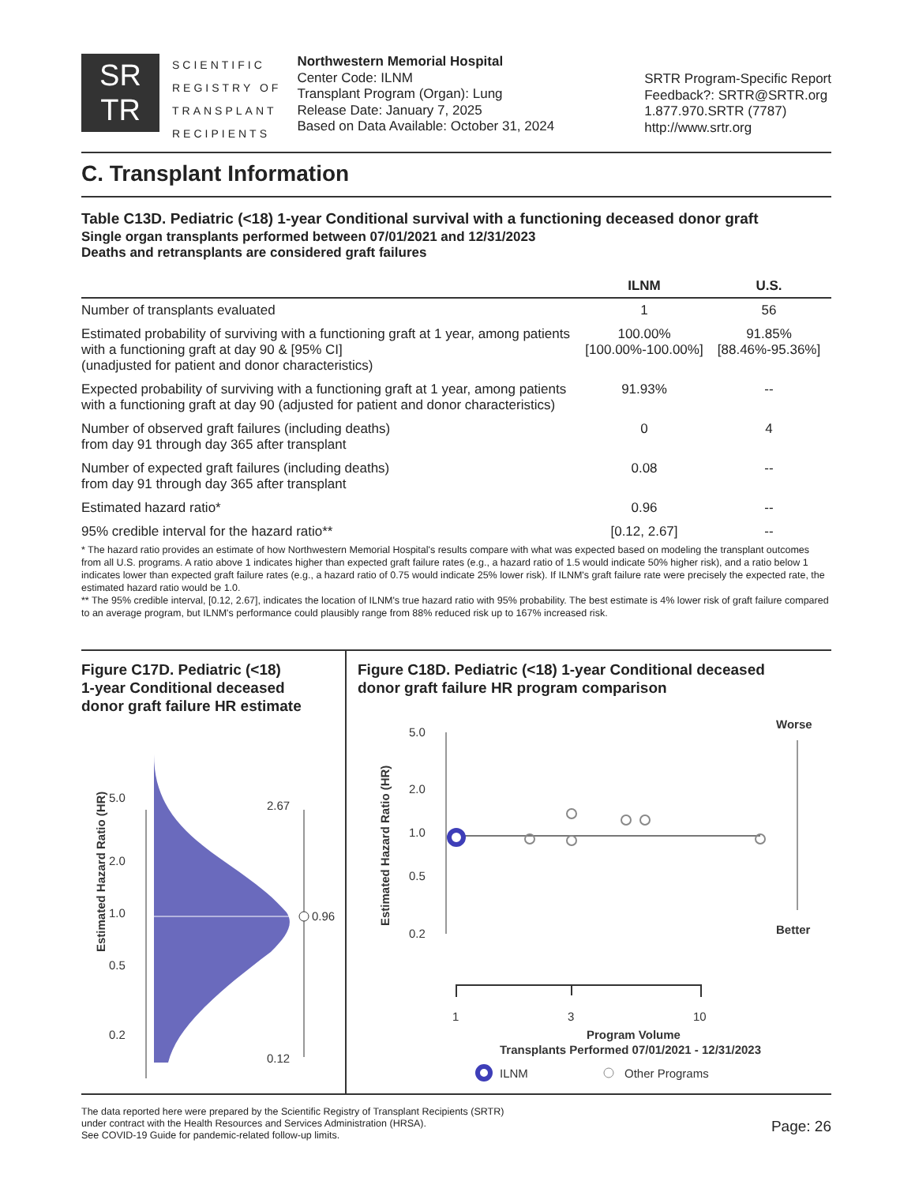SR
TR
SCIENTIFIC
REGISTRY OF
TRANSPLANT
RECIPIENTS
Northwestern Memorial Hospital
Center Code: ILNM
Transplant Program (Organ): Lung
Release Date: January 7, 2025
Based on Data Available: October 31, 2024
SRTR Program-Specific Report
Feedback?: SRTR@SRTR.org
1.877.970.SRTR (7787)
http://www.srtr.org
C. Transplant Information
Table C13D. Pediatric (<18) 1-year Conditional survival with a functioning deceased donor graft
Single organ transplants performed between 07/01/2021 and 12/31/2023
Deaths and retransplants are considered graft failures
| | ILNM | U.S. |
| --- | --- | --- |
| Number of transplants evaluated | 1 | 56 |
| Estimated probability of surviving with a functioning graft at 1 year, among patients with a functioning graft at day 90 & [95% CI] (unadjusted for patient and donor characteristics) | 100.00% [100.00%-100.00%] | 91.85% [88.46%-95.36%] |
| Expected probability of surviving with a functioning graft at 1 year, among patients with a functioning graft at day 90 (adjusted for patient and donor characteristics) | 91.93% | -- |
| Number of observed graft failures (including deaths) from day 91 through day 365 after transplant | 0 | 4 |
| Number of expected graft failures (including deaths) from day 91 through day 365 after transplant | 0.08 | -- |
| Estimated hazard ratio* | 0.96 | -- |
| 95% credible interval for the hazard ratio** | [0.12, 2.67] | -- |
* The hazard ratio provides an estimate of how Northwestern Memorial Hospital's results compare with what was expected based on modeling the transplant outcomes from all U.S. programs. A ratio above 1 indicates higher than expected graft failure rates (e.g., a hazard ratio of 1.5 would indicate 50% higher risk), and a ratio below 1 indicates lower than expected graft failure rates (e.g., a hazard ratio of 0.75 would indicate 25% lower risk). If ILNM's graft failure rate were precisely the expected rate, the estimated hazard ratio would be 1.0.
** The 95% credible interval, [0.12, 2.67], indicates the location of ILNM's true hazard ratio with 95% probability. The best estimate is 4% lower risk of graft failure compared to an average program, but ILNM's performance could plausibly range from 88% reduced risk up to 167% increased risk.
Figure C17D. Pediatric (<18)
1-year Conditional deceased
donor graft failure HR estimate
Estimated Hazard Ratio (HR)
5.0
2.0
1.0
0.5
0.2
2.67
0.96
0.12
Figure C18D. Pediatric (<18) 1-year Conditional deceased
donor graft failure HR program comparison
Estimated Hazard Ratio (HR)
5.0
2.0
1.0
0.5
0.2
Worse
Better
1
3
10
Program Volume
Transplants Performed 07/01/2021 - 12/31/2023
ILNM
Other Programs
The data reported here were prepared by the Scientific Registry of Transplant Recipients (SRTR)
under contract with the Health Resources and Services Administration (HRSA).
See COVID-19 Guide for pandemic-related follow-up limits.
Page: 26